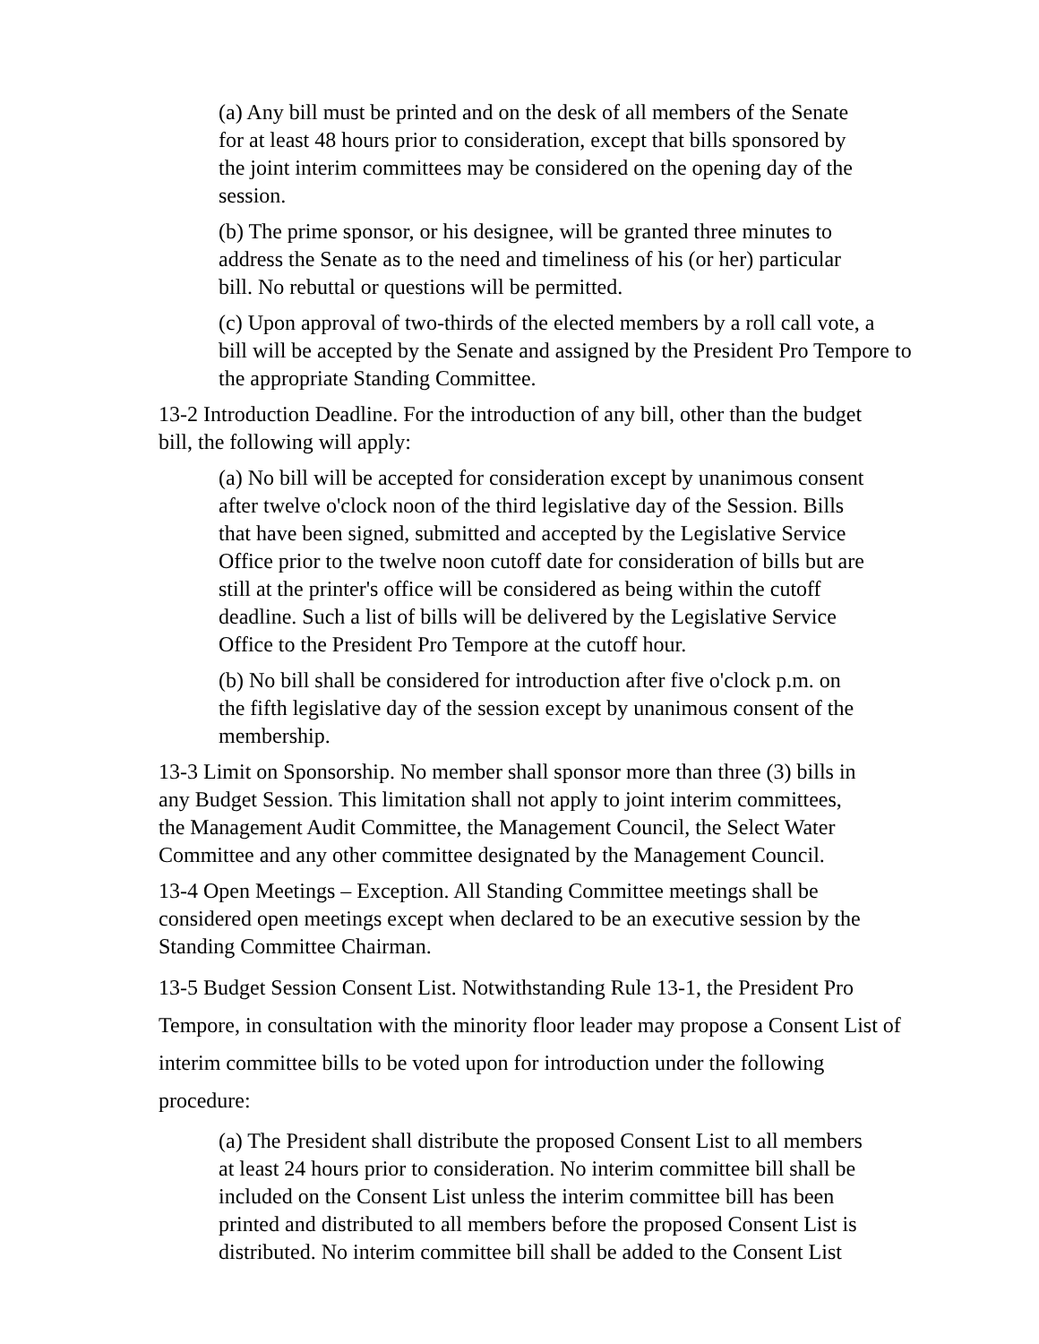(a) Any bill must be printed and on the desk of all members of the Senate
for at least 48 hours prior to consideration, except that bills sponsored by
the joint interim committees may be considered on the opening day of the
session.
(b) The prime sponsor, or his designee, will be granted three minutes to
address the Senate as to the need and timeliness of his (or her) particular
bill. No rebuttal or questions will be permitted.
(c) Upon approval of two-thirds of the elected members by a roll call vote, a
bill will be accepted by the Senate and assigned by the President Pro Tempore to
the appropriate Standing Committee.
13-2 Introduction Deadline. For the introduction of any bill, other than the budget
bill, the following will apply:
(a) No bill will be accepted for consideration except by unanimous consent
after twelve o'clock noon of the third legislative day of the Session. Bills
that have been signed, submitted and accepted by the Legislative Service
Office prior to the twelve noon cutoff date for consideration of bills but are
still at the printer's office will be considered as being within the cutoff
deadline. Such a list of bills will be delivered by the Legislative Service
Office to the President Pro Tempore at the cutoff hour.
(b) No bill shall be considered for introduction after five o'clock p.m. on
the fifth legislative day of the session except by unanimous consent of the
membership.
13-3 Limit on Sponsorship. No member shall sponsor more than three (3) bills in
any Budget Session. This limitation shall not apply to joint interim committees,
the Management Audit Committee, the Management Council, the Select Water
Committee and any other committee designated by the Management Council.
13-4 Open Meetings – Exception. All Standing Committee meetings shall be
considered open meetings except when declared to be an executive session by the
Standing Committee Chairman.
13-5 Budget Session Consent List. Notwithstanding Rule 13-1, the President Pro
Tempore, in consultation with the minority floor leader may propose a Consent List of
interim committee bills to be voted upon for introduction under the following
procedure:
(a) The President shall distribute the proposed Consent List to all members
at least 24 hours prior to consideration. No interim committee bill shall be
included on the Consent List unless the interim committee bill has been
printed and distributed to all members before the proposed Consent List is
distributed. No interim committee bill shall be added to the Consent List